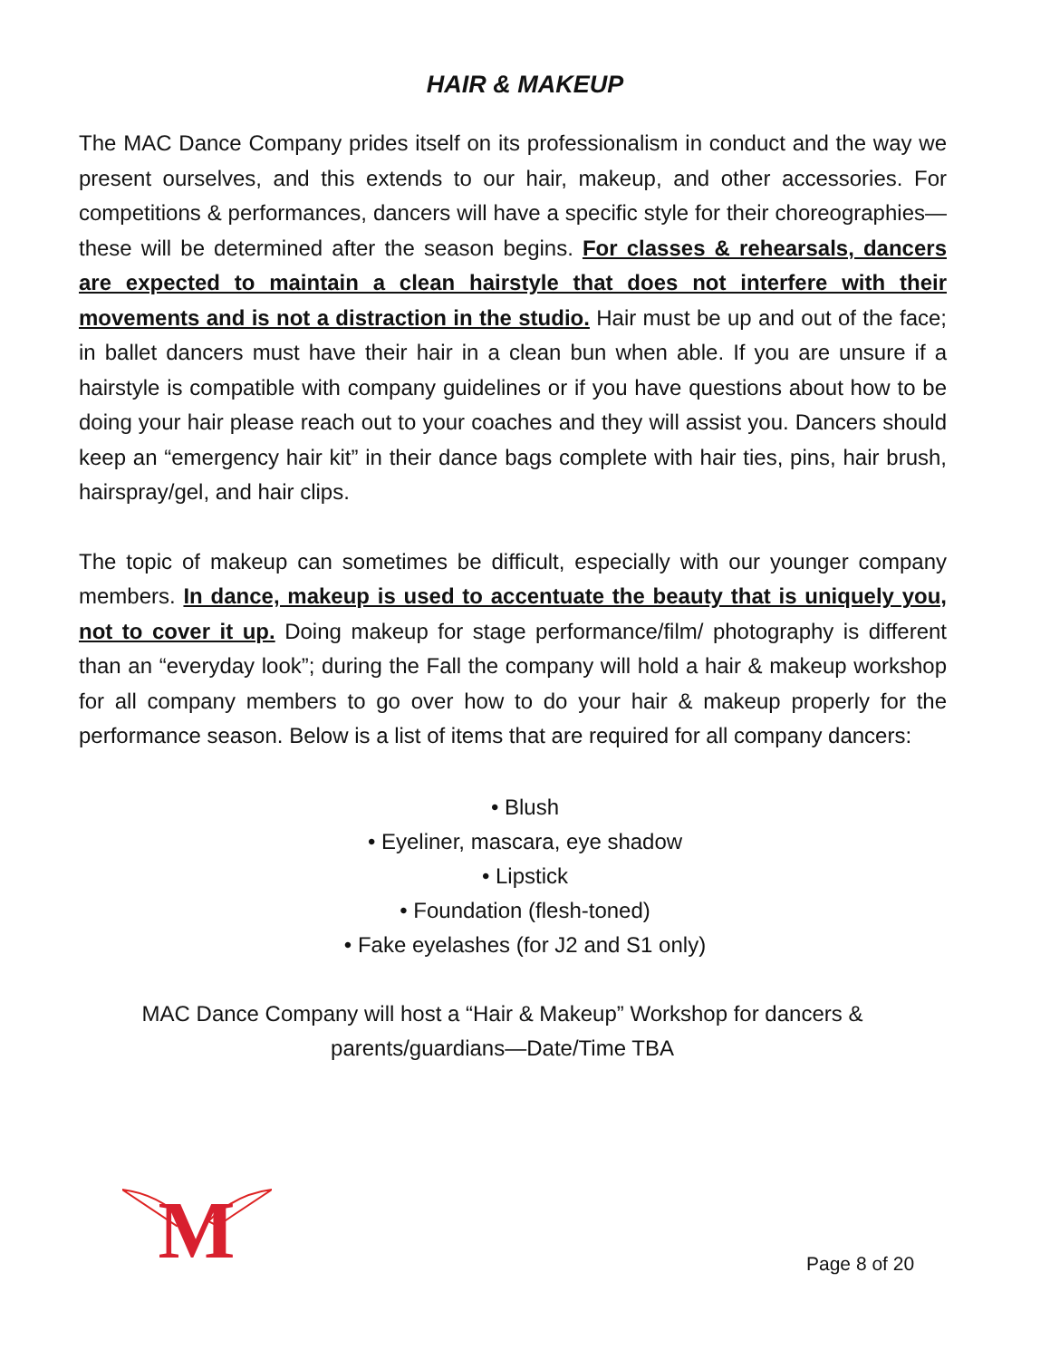HAIR & MAKEUP
The MAC Dance Company prides itself on its professionalism in conduct and the way we present ourselves, and this extends to our hair, makeup, and other accessories. For competitions & performances, dancers will have a specific style for their choreographies—these will be determined after the season begins. For classes & rehearsals, dancers are expected to maintain a clean hairstyle that does not interfere with their movements and is not a distraction in the studio. Hair must be up and out of the face; in ballet dancers must have their hair in a clean bun when able. If you are unsure if a hairstyle is compatible with company guidelines or if you have questions about how to be doing your hair please reach out to your coaches and they will assist you. Dancers should keep an “emergency hair kit” in their dance bags complete with hair ties, pins, hair brush, hairspray/gel, and hair clips.
The topic of makeup can sometimes be difficult, especially with our younger company members. In dance, makeup is used to accentuate the beauty that is uniquely you, not to cover it up. Doing makeup for stage performance/film/ photography is different than an “everyday look”; during the Fall the company will hold a hair & makeup workshop for all company members to go over how to do your hair & makeup properly for the performance season. Below is a list of items that are required for all company dancers:
• Blush
• Eyeliner, mascara, eye shadow
• Lipstick
• Foundation (flesh-toned)
• Fake eyelashes (for J2 and S1 only)
MAC Dance Company will host a “Hair & Makeup” Workshop for dancers & parents/guardians—Date/Time TBA
M
Page 8 of 20